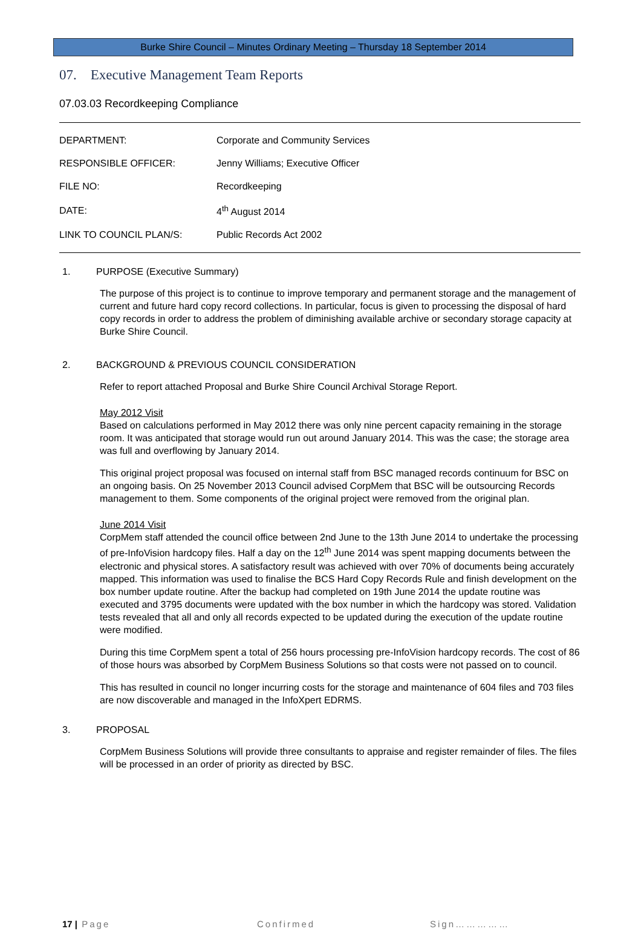Burke Shire Council – Minutes Ordinary Meeting – Thursday 18 September 2014
07. Executive Management Team Reports
07.03.03 Recordkeeping Compliance
| DEPARTMENT: | Corporate and Community Services |
| RESPONSIBLE OFFICER: | Jenny Williams; Executive Officer |
| FILE NO: | Recordkeeping |
| DATE: | 4<sup>th</sup> August 2014 |
| LINK TO COUNCIL PLAN/S: | Public Records Act 2002 |
1. PURPOSE (Executive Summary)
The purpose of this project is to continue to improve temporary and permanent storage and the management of current and future hard copy record collections. In particular, focus is given to processing the disposal of hard copy records in order to address the problem of diminishing available archive or secondary storage capacity at Burke Shire Council.
2. BACKGROUND & PREVIOUS COUNCIL CONSIDERATION
Refer to report attached Proposal and Burke Shire Council Archival Storage Report.
May 2012 Visit
Based on calculations performed in May 2012 there was only nine percent capacity remaining in the storage room. It was anticipated that storage would run out around January 2014. This was the case; the storage area was full and overflowing by January 2014.
This original project proposal was focused on internal staff from BSC managed records continuum for BSC on an ongoing basis. On 25 November 2013 Council advised CorpMem that BSC will be outsourcing Records management to them. Some components of the original project were removed from the original plan.
June 2014 Visit
CorpMem staff attended the council office between 2nd June to the 13th June 2014 to undertake the processing of pre-InfoVision hardcopy files. Half a day on the 12<sup>th</sup> June 2014 was spent mapping documents between the electronic and physical stores. A satisfactory result was achieved with over 70% of documents being accurately mapped. This information was used to finalise the BCS Hard Copy Records Rule and finish development on the box number update routine. After the backup had completed on 19th June 2014 the update routine was executed and 3795 documents were updated with the box number in which the hardcopy was stored. Validation tests revealed that all and only all records expected to be updated during the execution of the update routine were modified.
During this time CorpMem spent a total of 256 hours processing pre-InfoVision hardcopy records. The cost of 86 of those hours was absorbed by CorpMem Business Solutions so that costs were not passed on to council.
This has resulted in council no longer incurring costs for the storage and maintenance of 604 files and 703 files are now discoverable and managed in the InfoXpert EDRMS.
3. PROPOSAL
CorpMem Business Solutions will provide three consultants to appraise and register remainder of files. The files will be processed in an order of priority as directed by BSC.
17 | Page Confirmed Sign……………